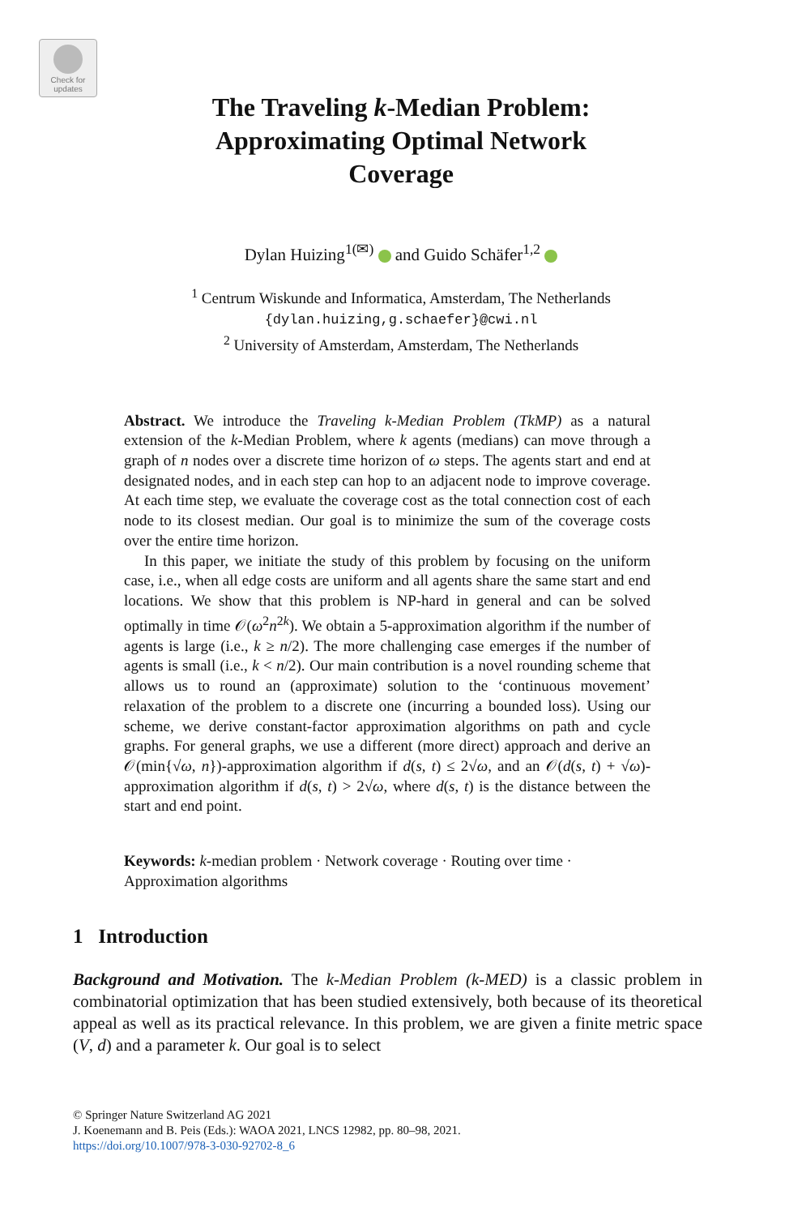Check for
updates
The Traveling k-Median Problem:
Approximating Optimal Network
Coverage
Dylan Huizing<sup>1(✉)</sup> and Guido Schäfer<sup>1,2</sup>
<sup>1</sup> Centrum Wiskunde and Informatica, Amsterdam, The Netherlands
{dylan.huizing,g.schaefer}@cwi.nl
<sup>2</sup> University of Amsterdam, Amsterdam, The Netherlands
Abstract. We introduce the Traveling k-Median Problem (TkMP) as a natural extension of the k-Median Problem, where k agents (medians) can move through a graph of n nodes over a discrete time horizon of ω steps. The agents start and end at designated nodes, and in each step can hop to an adjacent node to improve coverage. At each time step, we evaluate the coverage cost as the total connection cost of each node to its closest median. Our goal is to minimize the sum of the coverage costs over the entire time horizon.
In this paper, we initiate the study of this problem by focusing on the uniform case, i.e., when all edge costs are uniform and all agents share the same start and end locations. We show that this problem is NP-hard in general and can be solved optimally in time 𝒪(ω<sup>2</sup>n<sup>2k</sup>). We obtain a 5-approximation algorithm if the number of agents is large (i.e., k ≥ n/2). The more challenging case emerges if the number of agents is small (i.e., k < n/2). Our main contribution is a novel rounding scheme that allows us to round an (approximate) solution to the ‘continuous movement’ relaxation of the problem to a discrete one (incurring a bounded loss). Using our scheme, we derive constant-factor approximation algorithms on path and cycle graphs. For general graphs, we use a different (more direct) approach and derive an 𝒪(min{√ω, n})-approximation algorithm if d(s, t) ≤ 2√ω, and an 𝒪(d(s, t) + √ω)-approximation algorithm if d(s, t) > 2√ω, where d(s, t) is the distance between the start and end point.
Keywords: k-median problem · Network coverage · Routing over time · Approximation algorithms
1 Introduction
Background and Motivation. The k-Median Problem (k-MED) is a classic problem in combinatorial optimization that has been studied extensively, both because of its theoretical appeal as well as its practical relevance. In this problem, we are given a finite metric space (V, d) and a parameter k. Our goal is to select
© Springer Nature Switzerland AG 2021
J. Koenemann and B. Peis (Eds.): WAOA 2021, LNCS 12982, pp. 80–98, 2021.
https://doi.org/10.1007/978-3-030-92702-8_6